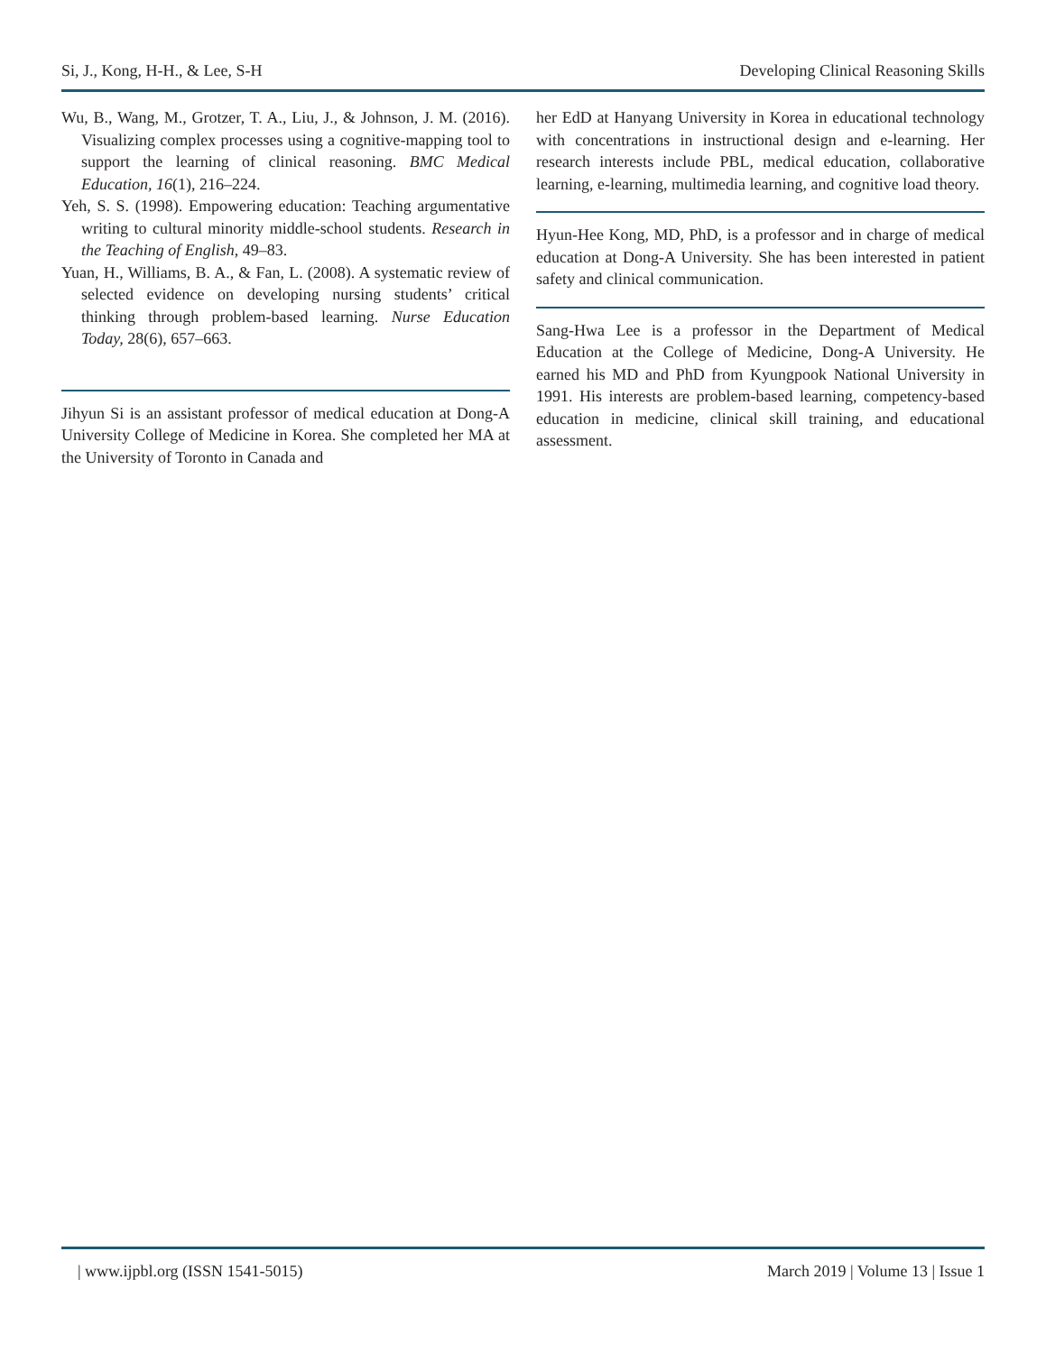Si, J., Kong, H-H., & Lee, S-H Developing Clinical Reasoning Skills
Wu, B., Wang, M., Grotzer, T. A., Liu, J., & Johnson, J. M. (2016). Visualizing complex processes using a cognitive-mapping tool to support the learning of clinical reasoning. BMC Medical Education, 16(1), 216–224.
Yeh, S. S. (1998). Empowering education: Teaching argumentative writing to cultural minority middle-school students. Research in the Teaching of English, 49–83.
Yuan, H., Williams, B. A., & Fan, L. (2008). A systematic review of selected evidence on developing nursing students’ critical thinking through problem-based learning. Nurse Education Today, 28(6), 657–663.
Jihyun Si is an assistant professor of medical education at Dong-A University College of Medicine in Korea. She completed her MA at the University of Toronto in Canada and
her EdD at Hanyang University in Korea in educational technology with concentrations in instructional design and e-learning. Her research interests include PBL, medical education, collaborative learning, e-learning, multimedia learning, and cognitive load theory.
Hyun-Hee Kong, MD, PhD, is a professor and in charge of medical education at Dong-A University. She has been interested in patient safety and clinical communication.
Sang-Hwa Lee is a professor in the Department of Medical Education at the College of Medicine, Dong-A University. He earned his MD and PhD from Kyungpook National University in 1991. His interests are problem-based learning, competency-based education in medicine, clinical skill training, and educational assessment.
| www.ijpbl.org (ISSN 1541-5015) March 2019 | Volume 13 | Issue 1